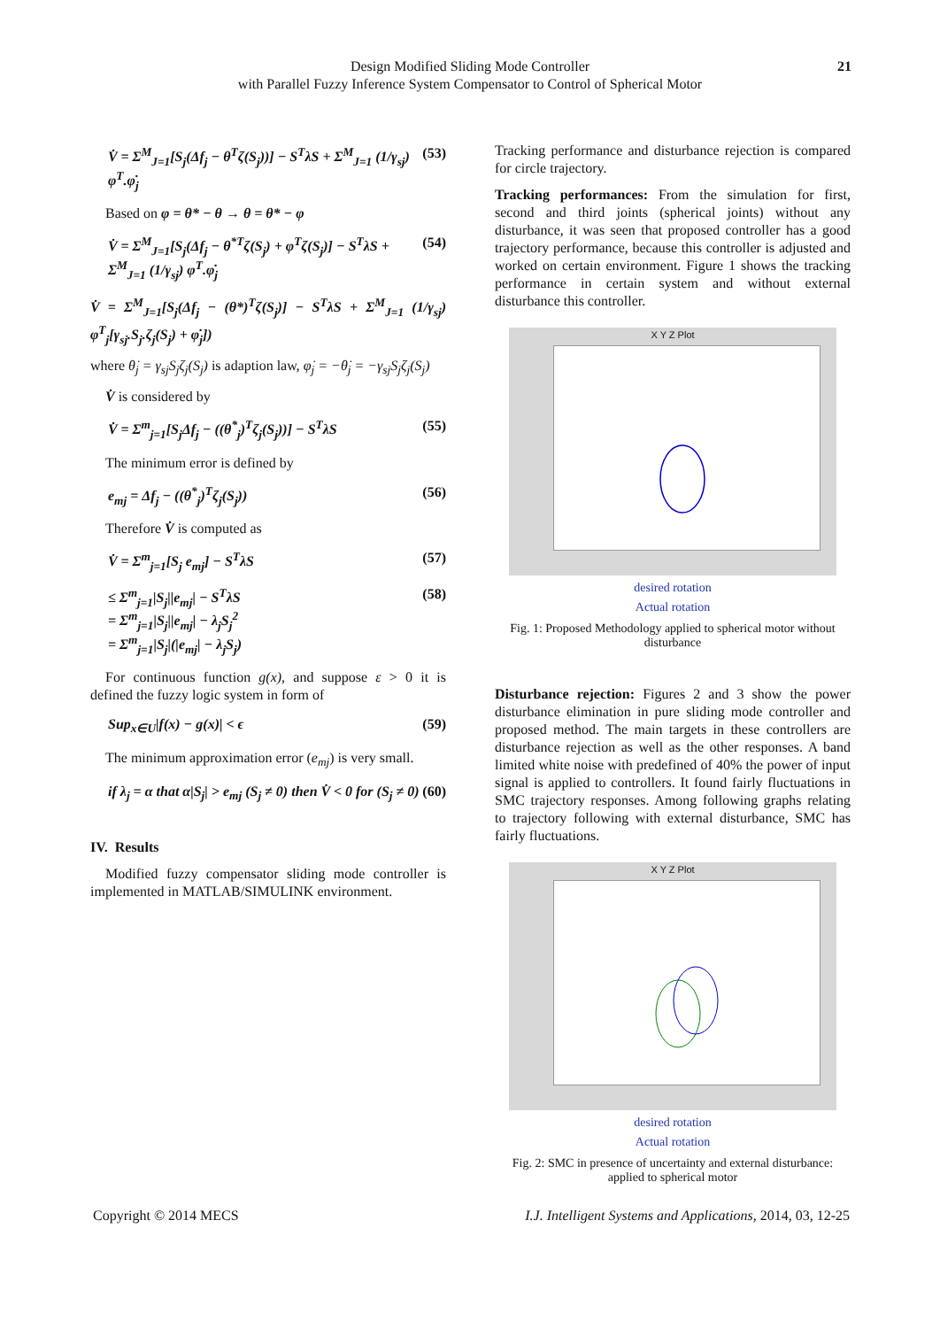Design Modified Sliding Mode Controller
with Parallel Fuzzy Inference System Compensator to Control of Spherical Motor
21
V̇ = Σ<sup>M</sup><sub>J=1</sub>[S<sub>j</sub>(Δf<sub>j</sub> − θ<sup>T</sup>ζ(S<sub>j</sub>))] − S<sup>T</sup>λS + Σ<sup>M</sup><sub>J=1</sub> (1/γ<sub>sj</sub>) φ<sup>T</sup>.φ̇<sub>j</sub> (53)
Based on φ = θ* − θ → θ = θ* − φ
V̇ = Σ<sup>M</sup><sub>J=1</sub>[S<sub>j</sub>(Δf<sub>j</sub> − θ<sup>*T</sup>ζ(S<sub>j</sub>) + φ<sup>T</sup>ζ(S<sub>j</sub>)] − S<sup>T</sup>λS + Σ<sup>M</sup><sub>J=1</sub> (1/γ<sub>sj</sub>) φ<sup>T</sup>.φ̇<sub>j</sub> (54)
V̇ = Σ<sup>M</sup><sub>J=1</sub>[S<sub>j</sub>(Δf<sub>j</sub> − (θ*)<sup>T</sup>ζ(S<sub>j</sub>)] − S<sup>T</sup>λS + Σ<sup>M</sup><sub>J=1</sub> (1/γ<sub>sj</sub>) φ<sup>T</sup><sub>j</sub>[γ<sub>sj</sub>.S<sub>j</sub>.ζ<sub>j</sub>(S<sub>j</sub>) + φ̇<sub>j</sub>])
where θ̇<sub>j</sub> = γ<sub>sj</sub>S<sub>j</sub>ζ<sub>j</sub>(S<sub>j</sub>) is adaption law, φ̇<sub>j</sub> = −θ̇<sub>j</sub> = −γ<sub>sj</sub>S<sub>j</sub>ζ<sub>j</sub>(S<sub>j</sub>)
V̇ is considered by
V̇ = Σ<sup>m</sup><sub>j=1</sub>[S<sub>j</sub>Δf<sub>j</sub> − ((θ<sup>*</sup><sub>j</sub>)<sup>T</sup>ζ<sub>j</sub>(S<sub>j</sub>))] − S<sup>T</sup>λS (55)
The minimum error is defined by
e<sub>mj</sub> = Δf<sub>j</sub> − ((θ<sup>*</sup><sub>j</sub>)<sup>T</sup>ζ<sub>j</sub>(S<sub>j</sub>)) (56)
Therefore V̇ is computed as
V̇ = Σ<sup>m</sup><sub>j=1</sub>[S<sub>j</sub> e<sub>mj</sub>] − S<sup>T</sup>λS (57)
≤ Σ<sup>m</sup><sub>j=1</sub>|S<sub>j</sub>||e<sub>mj</sub>| − S<sup>T</sup>λS
= Σ<sup>m</sup><sub>j=1</sub>|S<sub>j</sub>||e<sub>mj</sub>| − λ<sub>j</sub>S<sub>j</sub><sup>2</sup>
= Σ<sup>m</sup><sub>j=1</sub>|S<sub>j</sub>|(|e<sub>mj</sub>| − λ<sub>j</sub>S<sub>j</sub>) (58)
For continuous function g(x), and suppose ε > 0 it is defined the fuzzy logic system in form of
Sup<sub>x∈U</sub>|f(x) − g(x)| < ϵ (59)
The minimum approximation error (e<sub>mj</sub>) is very small.
if λ<sub>j</sub> = α that α|S<sub>j</sub>| > e<sub>mj</sub> (S<sub>j</sub> ≠ 0) then V̇ < 0 for (S<sub>j</sub> ≠ 0) (60)
IV. Results
Modified fuzzy compensator sliding mode controller is implemented in MATLAB/SIMULINK environment.
Tracking performance and disturbance rejection is compared for circle trajectory.
Tracking performances: From the simulation for first, second and third joints (spherical joints) without any disturbance, it was seen that proposed controller has a good trajectory performance, because this controller is adjusted and worked on certain environment. Figure 1 shows the tracking performance in certain system and without external disturbance this controller.
X Y Z Plot
desired rotation
Actual rotation
Fig. 1: Proposed Methodology applied to spherical motor without disturbance
Disturbance rejection: Figures 2 and 3 show the power disturbance elimination in pure sliding mode controller and proposed method. The main targets in these controllers are disturbance rejection as well as the other responses. A band limited white noise with predefined of 40% the power of input signal is applied to controllers. It found fairly fluctuations in SMC trajectory responses. Among following graphs relating to trajectory following with external disturbance, SMC has fairly fluctuations.
X Y Z Plot
desired rotation
Actual rotation
Fig. 2: SMC in presence of uncertainty and external disturbance: applied to spherical motor
Copyright © 2014 MECS I.J. Intelligent Systems and Applications, 2014, 03, 12-25